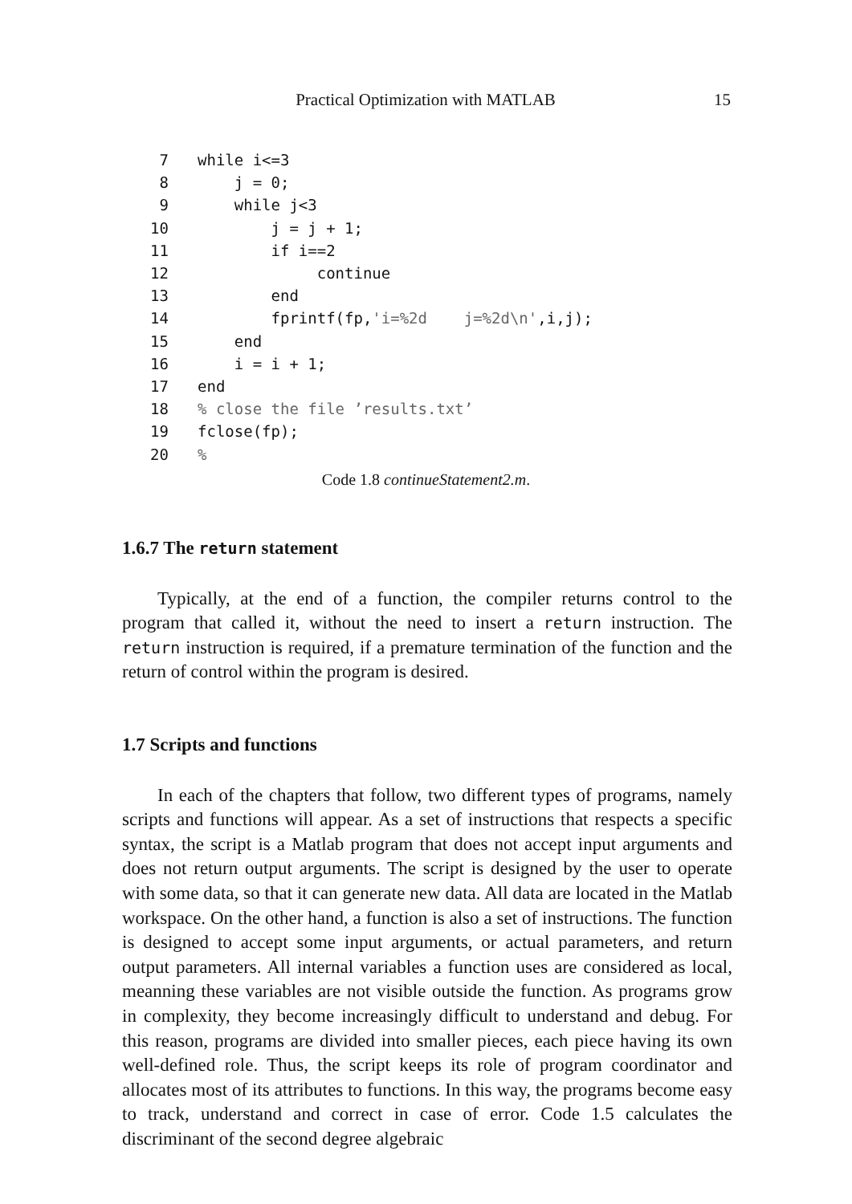Practical Optimization with MATLAB 15
7 while i<=3 8 j = 0; 9 while j<3 10 j = j + 1; 11 if i==2 12 continue 13 end 14 fprintf(fp,'i=%2d j=%2d\n',i,j); 15 end 16 i = i + 1; 17 end 18% close the file ’results.txt’ 19 fclose(fp); 20%
Code 1.8 continueStatement2.m.
1.6.7 The return statement
Typically, at the end of a function, the compiler returns control to the program that called it, without the need to insert a return instruction. The return instruction is required, if a premature termination of the function and the return of control within the program is desired.
1.7 Scripts and functions
In each of the chapters that follow, two different types of programs, namely scripts and functions will appear. As a set of instructions that respects a specific syntax, the script is a Matlab program that does not accept input arguments and does not return output arguments. The script is designed by the user to operate with some data, so that it can generate new data. All data are located in the Matlab workspace. On the other hand, a function is also a set of instructions. The function is designed to accept some input arguments, or actual parameters, and return output parameters. All internal variables a function uses are considered as local, meanning these variables are not visible outside the function. As programs grow in complexity, they become increasingly difficult to understand and debug. For this reason, programs are divided into smaller pieces, each piece having its own well-defined role. Thus, the script keeps its role of program coordinator and allocates most of its attributes to functions. In this way, the programs become easy to track, understand and correct in case of error. Code 1.5 calculates the discriminant of the second degree algebraic